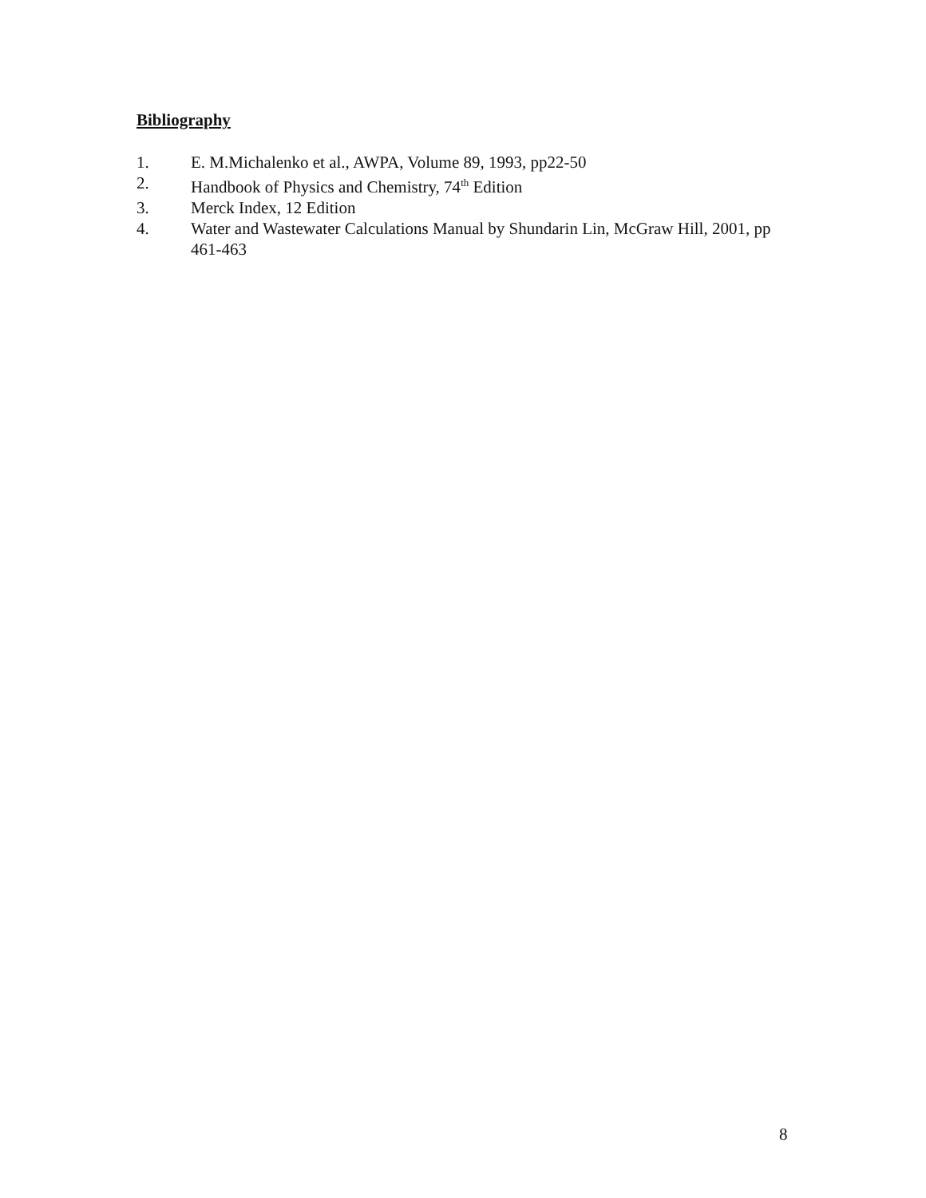Bibliography
1. E. M.Michalenko et al., AWPA, Volume 89, 1993, pp22-50
2. Handbook of Physics and Chemistry, 74<sup>th</sup> Edition
3. Merck Index, 12 Edition
4. Water and Wastewater Calculations Manual by Shundarin Lin, McGraw Hill, 2001, pp 461-463
8